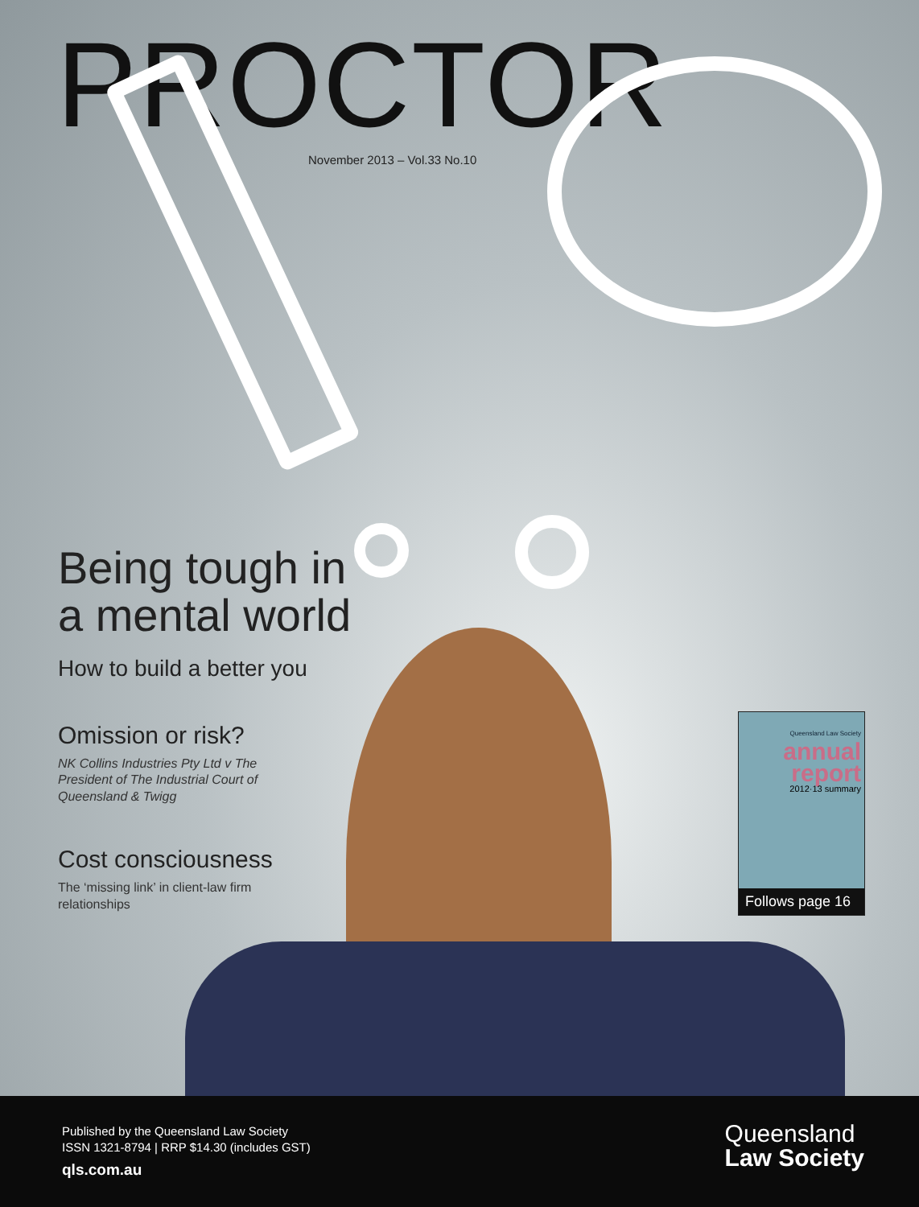PROCTOR
November 2013 – Vol.33 No.10
Being tough in
a mental world
How to build a better you
Omission or risk?
NK Collins Industries Pty Ltd v The President of The Industrial Court of Queensland & Twigg
Cost consciousness
The ‘missing link’ in client-law firm relationships
Queensland Law Society
annual
report
2012·13 summary
Follows page 16
Published by the Queensland Law Society
ISSN 1321-8794 | RRP $14.30 (includes GST)
qls.com.au
Queensland
Law Society